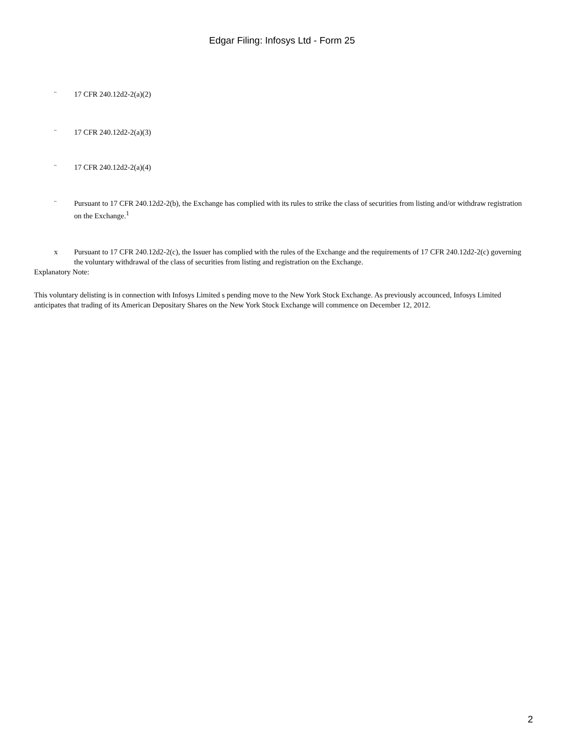Edgar Filing: Infosys Ltd - Form 25
¨ 17 CFR 240.12d2-2(a)(2)
¨ 17 CFR 240.12d2-2(a)(3)
¨ 17 CFR 240.12d2-2(a)(4)
¨ Pursuant to 17 CFR 240.12d2-2(b), the Exchange has complied with its rules to strike the class of securities from listing and/or withdraw registration on the Exchange.<sup>1</sup>
x Pursuant to 17 CFR 240.12d2-2(c), the Issuer has complied with the rules of the Exchange and the requirements of 17 CFR 240.12d2-2(c) governing the voluntary withdrawal of the class of securities from listing and registration on the Exchange.
Explanatory Note:
This voluntary delisting is in connection with Infosys Limited s pending move to the New York Stock Exchange. As previously accounced, Infosys Limited anticipates that trading of its American Depositary Shares on the New York Stock Exchange will commence on December 12, 2012.
2